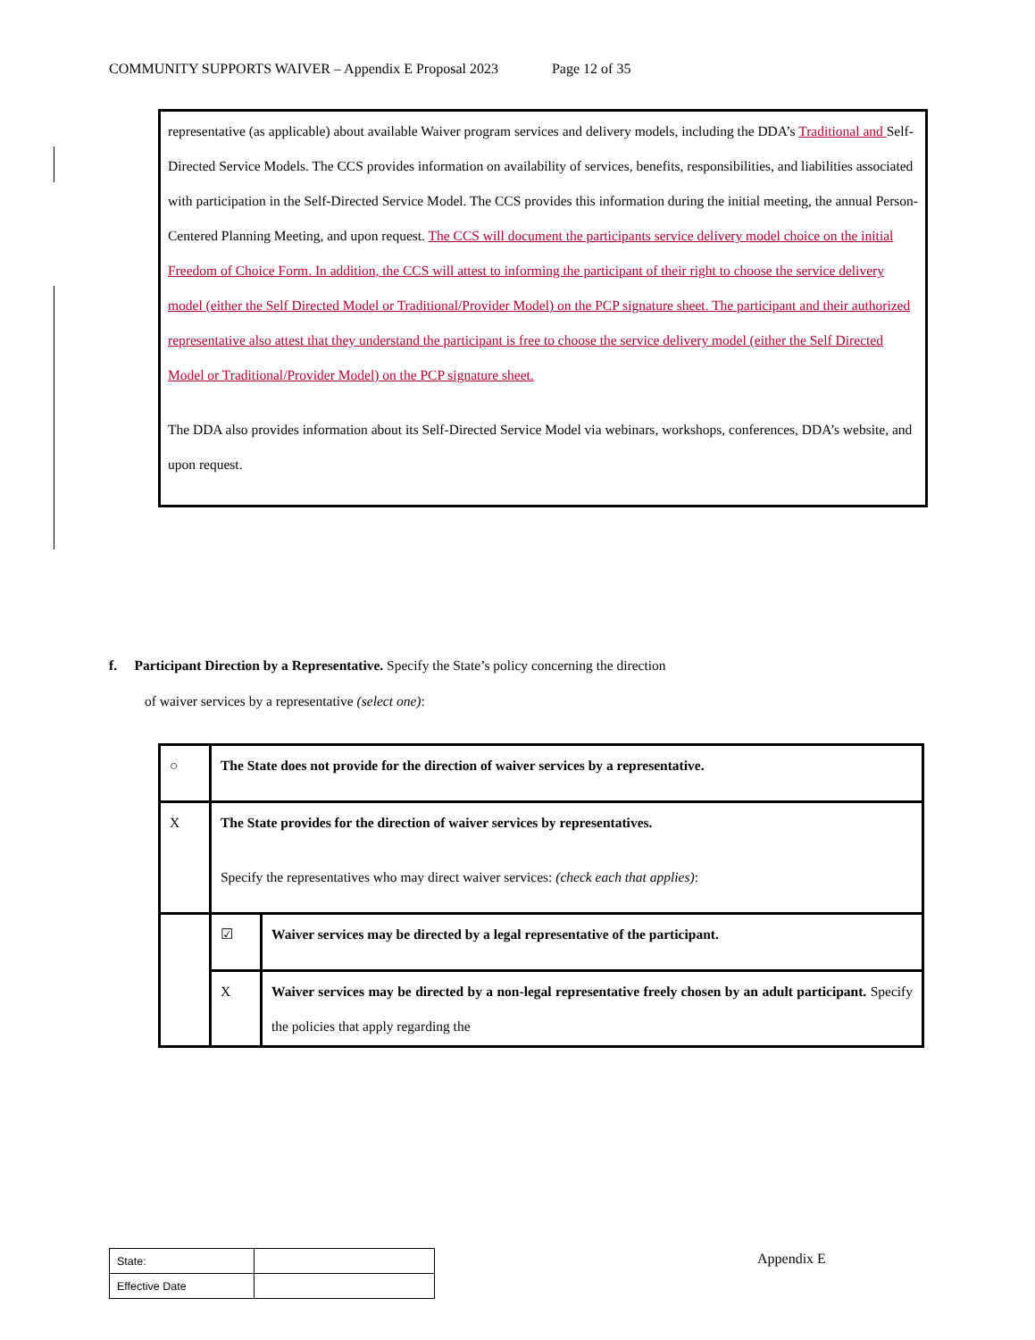COMMUNITY SUPPORTS WAIVER – Appendix E Proposal 2023 Page 12 of 35
representative (as applicable) about available Waiver program services and delivery models, including the DDA’s Traditional and Self-Directed Service Models. The CCS provides information on availability of services, benefits, responsibilities, and liabilities associated with participation in the Self-Directed Service Model. The CCS provides this information during the initial meeting, the annual Person-Centered Planning Meeting, and upon request. The CCS will document the participants service delivery model choice on the initial Freedom of Choice Form. In addition, the CCS will attest to informing the participant of their right to choose the service delivery model (either the Self Directed Model or Traditional/Provider Model) on the PCP signature sheet. The participant and their authorized representative also attest that they understand the participant is free to choose the service delivery model (either the Self Directed Model or Traditional/Provider Model) on the PCP signature sheet.
The DDA also provides information about its Self-Directed Service Model via webinars, workshops, conferences, DDA’s website, and upon request.
f. Participant Direction by a Representative. Specify the State’s policy concerning the direction
of waiver services by a representative (select one):
| ○ | The State does not provide for the direction of waiver services by a representative. | |
| X | The State provides for the direction of waiver services by representatives. Specify the representatives who may direct waiver services: (check each that applies) : | |
| | ☑ | Waiver services may be directed by a legal representative of the participant. |
| | X | Waiver services may be directed by a non-legal representative freely chosen by an adult participant. Specify the policies that apply regarding the |
| State: | |
| Effective Date | |
Appendix E